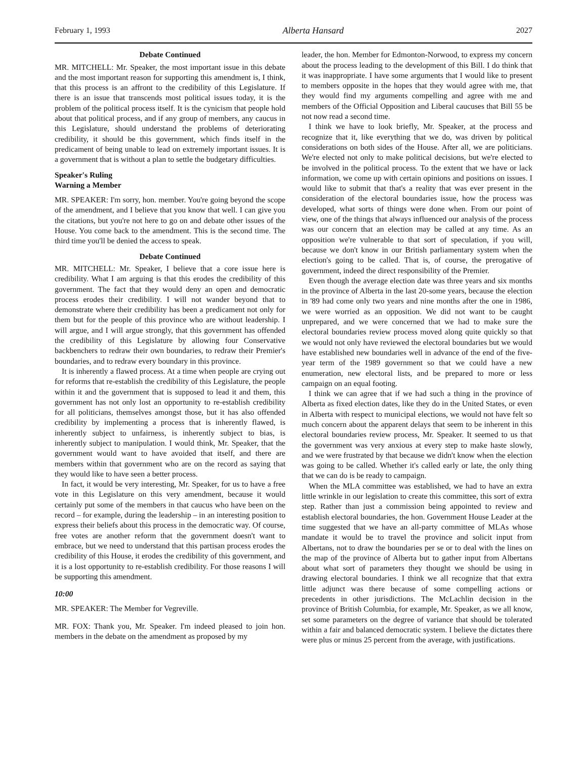February 1, 1993 Alberta Hansard 2027
Debate Continued
MR. MITCHELL: Mr. Speaker, the most important issue in this debate and the most important reason for supporting this amendment is, I think, that this process is an affront to the credibility of this Legislature. If there is an issue that transcends most political issues today, it is the problem of the political process itself. It is the cynicism that people hold about that political process, and if any group of members, any caucus in this Legislature, should understand the problems of deteriorating credibility, it should be this government, which finds itself in the predicament of being unable to lead on extremely important issues. It is a government that is without a plan to settle the budgetary difficulties.
Speaker's Ruling
Warning a Member
MR. SPEAKER: I'm sorry, hon. member. You're going beyond the scope of the amendment, and I believe that you know that well. I can give you the citations, but you're not here to go on and debate other issues of the House. You come back to the amendment. This is the second time. The third time you'll be denied the access to speak.
Debate Continued
MR. MITCHELL: Mr. Speaker, I believe that a core issue here is credibility. What I am arguing is that this erodes the credibility of this government. The fact that they would deny an open and democratic process erodes their credibility. I will not wander beyond that to demonstrate where their credibility has been a predicament not only for them but for the people of this province who are without leadership. I will argue, and I will argue strongly, that this government has offended the credibility of this Legislature by allowing four Conservative backbenchers to redraw their own boundaries, to redraw their Premier's boundaries, and to redraw every boundary in this province.
It is inherently a flawed process. At a time when people are crying out for reforms that re-establish the credibility of this Legislature, the people within it and the government that is supposed to lead it and them, this government has not only lost an opportunity to re-establish credibility for all politicians, themselves amongst those, but it has also offended credibility by implementing a process that is inherently flawed, is inherently subject to unfairness, is inherently subject to bias, is inherently subject to manipulation. I would think, Mr. Speaker, that the government would want to have avoided that itself, and there are members within that government who are on the record as saying that they would like to have seen a better process.
In fact, it would be very interesting, Mr. Speaker, for us to have a free vote in this Legislature on this very amendment, because it would certainly put some of the members in that caucus who have been on the record – for example, during the leadership – in an interesting position to express their beliefs about this process in the democratic way. Of course, free votes are another reform that the government doesn't want to embrace, but we need to understand that this partisan process erodes the credibility of this House, it erodes the credibility of this government, and it is a lost opportunity to re-establish credibility. For those reasons I will be supporting this amendment.
10:00
MR. SPEAKER: The Member for Vegreville.
MR. FOX: Thank you, Mr. Speaker. I'm indeed pleased to join hon. members in the debate on the amendment as proposed by my
leader, the hon. Member for Edmonton-Norwood, to express my concern about the process leading to the development of this Bill. I do think that it was inappropriate. I have some arguments that I would like to present to members opposite in the hopes that they would agree with me, that they would find my arguments compelling and agree with me and members of the Official Opposition and Liberal caucuses that Bill 55 be not now read a second time.
I think we have to look briefly, Mr. Speaker, at the process and recognize that it, like everything that we do, was driven by political considerations on both sides of the House. After all, we are politicians. We're elected not only to make political decisions, but we're elected to be involved in the political process. To the extent that we have or lack information, we come up with certain opinions and positions on issues. I would like to submit that that's a reality that was ever present in the consideration of the electoral boundaries issue, how the process was developed, what sorts of things were done when. From our point of view, one of the things that always influenced our analysis of the process was our concern that an election may be called at any time. As an opposition we're vulnerable to that sort of speculation, if you will, because we don't know in our British parliamentary system when the election's going to be called. That is, of course, the prerogative of government, indeed the direct responsibility of the Premier.
Even though the average election date was three years and six months in the province of Alberta in the last 20-some years, because the election in '89 had come only two years and nine months after the one in 1986, we were worried as an opposition. We did not want to be caught unprepared, and we were concerned that we had to make sure the electoral boundaries review process moved along quite quickly so that we would not only have reviewed the electoral boundaries but we would have established new boundaries well in advance of the end of the five-year term of the 1989 government so that we could have a new enumeration, new electoral lists, and be prepared to more or less campaign on an equal footing.
I think we can agree that if we had such a thing in the province of Alberta as fixed election dates, like they do in the United States, or even in Alberta with respect to municipal elections, we would not have felt so much concern about the apparent delays that seem to be inherent in this electoral boundaries review process, Mr. Speaker. It seemed to us that the government was very anxious at every step to make haste slowly, and we were frustrated by that because we didn't know when the election was going to be called. Whether it's called early or late, the only thing that we can do is be ready to campaign.
When the MLA committee was established, we had to have an extra little wrinkle in our legislation to create this committee, this sort of extra step. Rather than just a commission being appointed to review and establish electoral boundaries, the hon. Government House Leader at the time suggested that we have an all-party committee of MLAs whose mandate it would be to travel the province and solicit input from Albertans, not to draw the boundaries per se or to deal with the lines on the map of the province of Alberta but to gather input from Albertans about what sort of parameters they thought we should be using in drawing electoral boundaries. I think we all recognize that that extra little adjunct was there because of some compelling actions or precedents in other jurisdictions. The McLachlin decision in the province of British Columbia, for example, Mr. Speaker, as we all know, set some parameters on the degree of variance that should be tolerated within a fair and balanced democratic system. I believe the dictates there were plus or minus 25 percent from the average, with justifications.